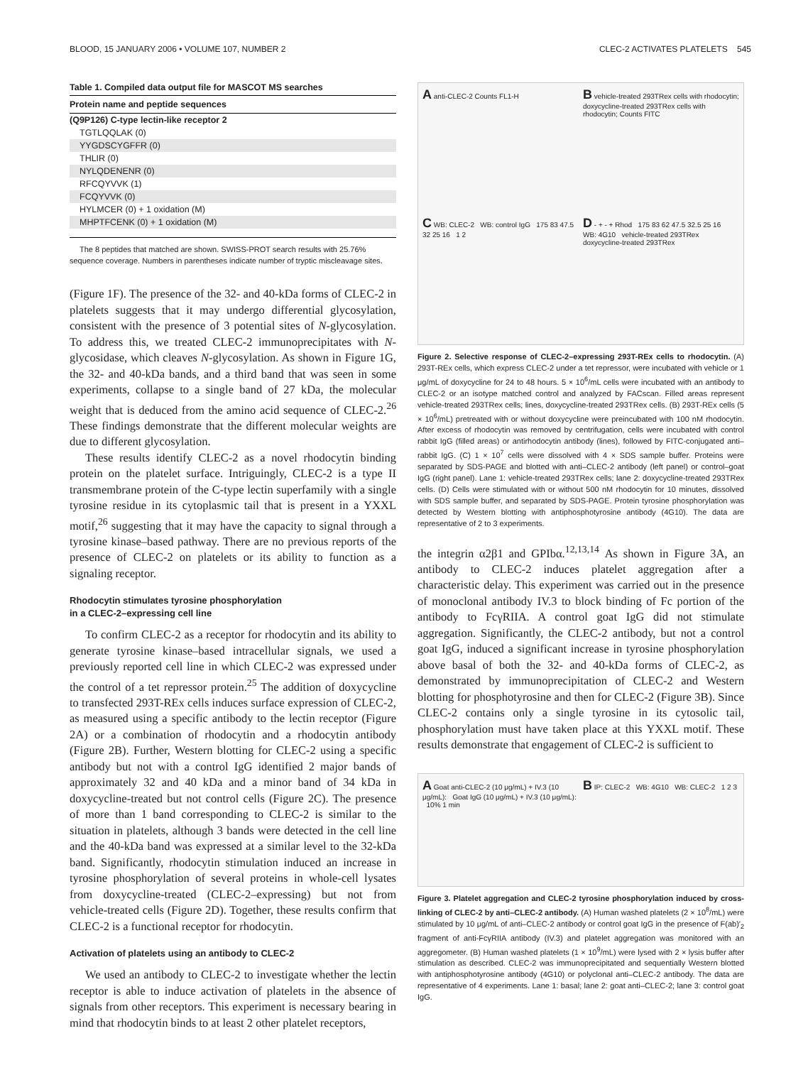BLOOD, 15 JANUARY 2006 • VOLUME 107, NUMBER 2 CLEC-2 ACTIVATES PLATELETS 545
Table 1. Compiled data output file for MASCOT MS searches
| Protein name and peptide sequences |
| --- |
| (Q9P126) C-type lectin-like receptor 2 |
| TGTLQQLAK (0) |
| YYGDSCYGFFR (0) |
| THLIR (0) |
| NYLQDENENR (0) |
| RFCQYVVK (1) |
| FCQYVVK (0) |
| HYLMCER (0) + 1 oxidation (M) |
| MHPTFCENK (0) + 1 oxidation (M) |
The 8 peptides that matched are shown. SWISS-PROT search results with 25.76% sequence coverage. Numbers in parentheses indicate number of tryptic miscleavage sites.
(Figure 1F). The presence of the 32- and 40-kDa forms of CLEC-2 in platelets suggests that it may undergo differential glycosylation, consistent with the presence of 3 potential sites of N-glycosylation. To address this, we treated CLEC-2 immunoprecipitates with N-glycosidase, which cleaves N-glycosylation. As shown in Figure 1G, the 32- and 40-kDa bands, and a third band that was seen in some experiments, collapse to a single band of 27 kDa, the molecular weight that is deduced from the amino acid sequence of CLEC-2.<sup>26</sup> These findings demonstrate that the different molecular weights are due to different glycosylation.
These results identify CLEC-2 as a novel rhodocytin binding protein on the platelet surface. Intriguingly, CLEC-2 is a type II transmembrane protein of the C-type lectin superfamily with a single tyrosine residue in its cytoplasmic tail that is present in a YXXL motif,<sup>26</sup> suggesting that it may have the capacity to signal through a tyrosine kinase–based pathway. There are no previous reports of the presence of CLEC-2 on platelets or its ability to function as a signaling receptor.
Rhodocytin stimulates tyrosine phosphorylation
in a CLEC-2–expressing cell line
To confirm CLEC-2 as a receptor for rhodocytin and its ability to generate tyrosine kinase–based intracellular signals, we used a previously reported cell line in which CLEC-2 was expressed under the control of a tet repressor protein.<sup>25</sup> The addition of doxycycline to transfected 293T-REx cells induces surface expression of CLEC-2, as measured using a specific antibody to the lectin receptor (Figure 2A) or a combination of rhodocytin and a rhodocytin antibody (Figure 2B). Further, Western blotting for CLEC-2 using a specific antibody but not with a control IgG identified 2 major bands of approximately 32 and 40 kDa and a minor band of 34 kDa in doxycycline-treated but not control cells (Figure 2C). The presence of more than 1 band corresponding to CLEC-2 is similar to the situation in platelets, although 3 bands were detected in the cell line and the 40-kDa band was expressed at a similar level to the 32-kDa band. Significantly, rhodocytin stimulation induced an increase in tyrosine phosphorylation of several proteins in whole-cell lysates from doxycycline-treated (CLEC-2–expressing) but not from vehicle-treated cells (Figure 2D). Together, these results confirm that CLEC-2 is a functional receptor for rhodocytin.
Activation of platelets using an antibody to CLEC-2
We used an antibody to CLEC-2 to investigate whether the lectin receptor is able to induce activation of platelets in the absence of signals from other receptors. This experiment is necessary bearing in mind that rhodocytin binds to at least 2 other platelet receptors,
A anti-CLEC-2 Counts FL1-H
B vehicle-treated 293TRex cells with rhodocytin; doxycycline-treated 293TRex cells with rhodocytin; Counts FITC
C WB: CLEC-2 WB: control IgG 175 83 47.5 32 25 16 1 2
D - + - + Rhod 175 83 62 47.5 32.5 25 16 WB: 4G10 vehicle-treated 293TRex doxycycline-treated 293TRex
Figure 2. Selective response of CLEC-2–expressing 293T-REx cells to rhodocytin. (A) 293T-REx cells, which express CLEC-2 under a tet repressor, were incubated with vehicle or 1 μg/mL of doxycycline for 24 to 48 hours. 5 × 10<sup>6</sup>/mL cells were incubated with an antibody to CLEC-2 or an isotype matched control and analyzed by FACscan. Filled areas represent vehicle-treated 293TRex cells; lines, doxycycline-treated 293TRex cells. (B) 293T-REx cells (5 × 10<sup>6</sup>/mL) pretreated with or without doxycycline were preincubated with 100 nM rhodocytin. After excess of rhodocytin was removed by centrifugation, cells were incubated with control rabbit IgG (filled areas) or antirhodocytin antibody (lines), followed by FITC-conjugated anti–rabbit IgG. (C) 1 × 10<sup>7</sup> cells were dissolved with 4 × SDS sample buffer. Proteins were separated by SDS-PAGE and blotted with anti–CLEC-2 antibody (left panel) or control–goat IgG (right panel). Lane 1: vehicle-treated 293TRex cells; lane 2: doxycycline-treated 293TRex cells. (D) Cells were stimulated with or without 500 nM rhodocytin for 10 minutes, dissolved with SDS sample buffer, and separated by SDS-PAGE. Protein tyrosine phosphorylation was detected by Western blotting with antiphosphotyrosine antibody (4G10). The data are representative of 2 to 3 experiments.
the integrin α2β1 and GPIbα.<sup>12,13,14</sup> As shown in Figure 3A, an antibody to CLEC-2 induces platelet aggregation after a characteristic delay. This experiment was carried out in the presence of monoclonal antibody IV.3 to block binding of Fc portion of the antibody to FcγRIIA. A control goat IgG did not stimulate aggregation. Significantly, the CLEC-2 antibody, but not a control goat IgG, induced a significant increase in tyrosine phosphorylation above basal of both the 32- and 40-kDa forms of CLEC-2, as demonstrated by immunoprecipitation of CLEC-2 and Western blotting for phosphotyrosine and then for CLEC-2 (Figure 3B). Since CLEC-2 contains only a single tyrosine in its cytosolic tail, phosphorylation must have taken place at this YXXL motif. These results demonstrate that engagement of CLEC-2 is sufficient to
A Goat anti-CLEC-2 (10 μg/mL) + IV.3 (10 μg/mL): Goat IgG (10 μg/mL) + IV.3 (10 μg/mL): 10% 1 min
B IP: CLEC-2 WB: 4G10 WB: CLEC-2 1 2 3
Figure 3. Platelet aggregation and CLEC-2 tyrosine phosphorylation induced by cross-linking of CLEC-2 by anti–CLEC-2 antibody. (A) Human washed platelets (2 × 10<sup>8</sup>/mL) were stimulated by 10 μg/mL of anti–CLEC-2 antibody or control goat IgG in the presence of F(ab)′<sub>2</sub> fragment of anti-FcγRIIA antibody (IV.3) and platelet aggregation was monitored with an aggregometer. (B) Human washed platelets (1 × 10<sup>9</sup>/mL) were lysed with 2 × lysis buffer after stimulation as described. CLEC-2 was immunoprecipitated and sequentially Western blotted with antiphosphotyrosine antibody (4G10) or polyclonal anti–CLEC-2 antibody. The data are representative of 4 experiments. Lane 1: basal; lane 2: goat anti–CLEC-2; lane 3: control goat IgG.